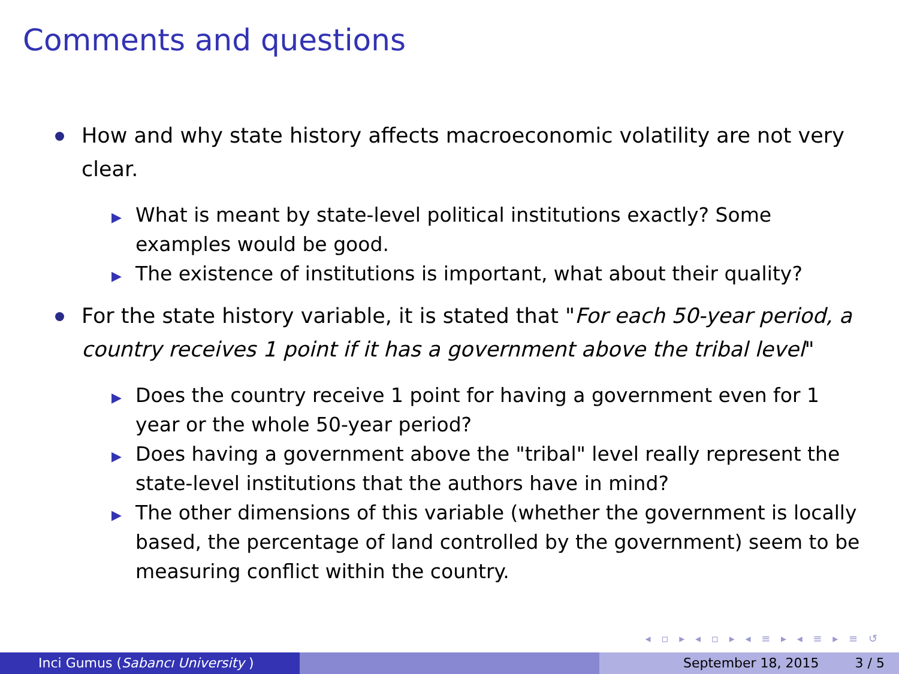Comments and questions
How and why state history affects macroeconomic volatility are not very clear.
▶ What is meant by state-level political institutions exactly? Some examples would be good.
▶ The existence of institutions is important, what about their quality?
For the state history variable, it is stated that "For each 50-year period, a country receives 1 point if it has a government above the tribal level"
▶ Does the country receive 1 point for having a government even for 1 year or the whole 50-year period?
▶ Does having a government above the "tribal" level really represent the state-level institutions that the authors have in mind?
▶ The other dimensions of this variable (whether the government is locally based, the percentage of land controlled by the government) seem to be measuring conflict within the country.
◂ ▫ ▸ ◂ ▫ ▸ ◂ ≡ ▸ ◂ ≡ ▸ ≡ ↺
Inci Gumus (Sabancı University ) September 18, 2015 3 / 5